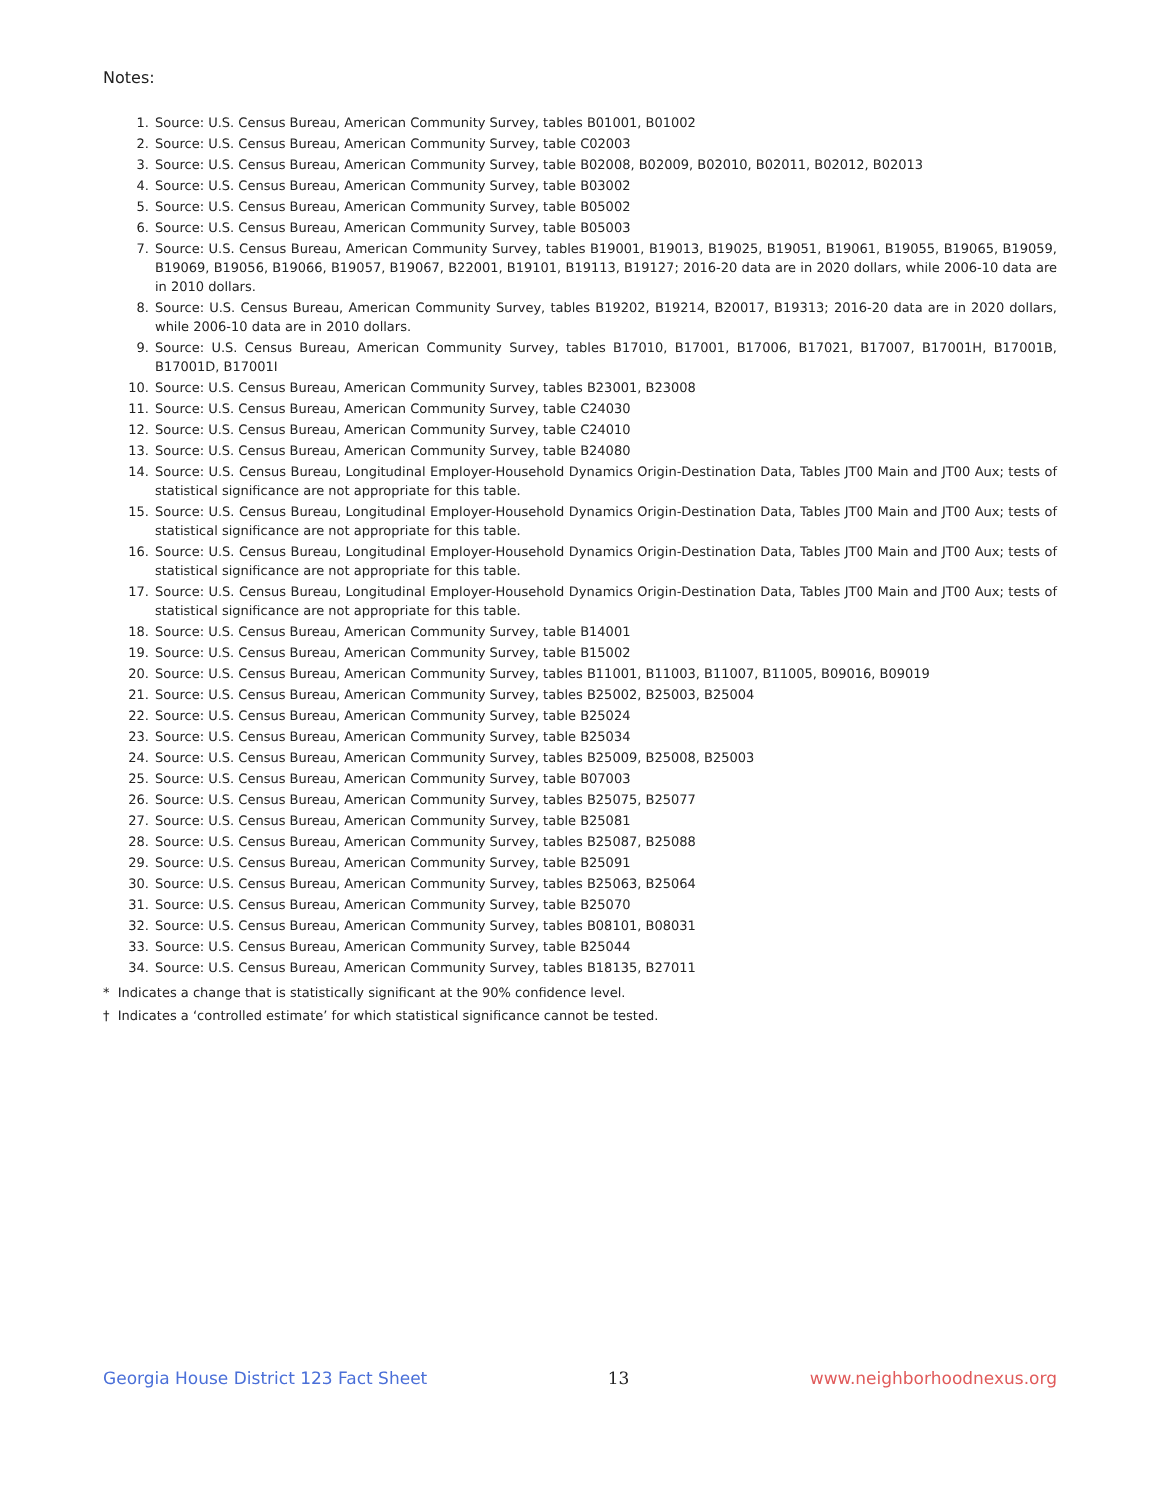Notes:
1. Source: U.S. Census Bureau, American Community Survey, tables B01001, B01002
2. Source: U.S. Census Bureau, American Community Survey, table C02003
3. Source: U.S. Census Bureau, American Community Survey, table B02008, B02009, B02010, B02011, B02012, B02013
4. Source: U.S. Census Bureau, American Community Survey, table B03002
5. Source: U.S. Census Bureau, American Community Survey, table B05002
6. Source: U.S. Census Bureau, American Community Survey, table B05003
7. Source: U.S. Census Bureau, American Community Survey, tables B19001, B19013, B19025, B19051, B19061, B19055, B19065, B19059, B19069, B19056, B19066, B19057, B19067, B22001, B19101, B19113, B19127; 2016-20 data are in 2020 dollars, while 2006-10 data are in 2010 dollars.
8. Source: U.S. Census Bureau, American Community Survey, tables B19202, B19214, B20017, B19313; 2016-20 data are in 2020 dollars, while 2006-10 data are in 2010 dollars.
9. Source: U.S. Census Bureau, American Community Survey, tables B17010, B17001, B17006, B17021, B17007, B17001H, B17001B, B17001D, B17001I
10. Source: U.S. Census Bureau, American Community Survey, tables B23001, B23008
11. Source: U.S. Census Bureau, American Community Survey, table C24030
12. Source: U.S. Census Bureau, American Community Survey, table C24010
13. Source: U.S. Census Bureau, American Community Survey, table B24080
14. Source: U.S. Census Bureau, Longitudinal Employer-Household Dynamics Origin-Destination Data, Tables JT00 Main and JT00 Aux; tests of statistical significance are not appropriate for this table.
15. Source: U.S. Census Bureau, Longitudinal Employer-Household Dynamics Origin-Destination Data, Tables JT00 Main and JT00 Aux; tests of statistical significance are not appropriate for this table.
16. Source: U.S. Census Bureau, Longitudinal Employer-Household Dynamics Origin-Destination Data, Tables JT00 Main and JT00 Aux; tests of statistical significance are not appropriate for this table.
17. Source: U.S. Census Bureau, Longitudinal Employer-Household Dynamics Origin-Destination Data, Tables JT00 Main and JT00 Aux; tests of statistical significance are not appropriate for this table.
18. Source: U.S. Census Bureau, American Community Survey, table B14001
19. Source: U.S. Census Bureau, American Community Survey, table B15002
20. Source: U.S. Census Bureau, American Community Survey, tables B11001, B11003, B11007, B11005, B09016, B09019
21. Source: U.S. Census Bureau, American Community Survey, tables B25002, B25003, B25004
22. Source: U.S. Census Bureau, American Community Survey, table B25024
23. Source: U.S. Census Bureau, American Community Survey, table B25034
24. Source: U.S. Census Bureau, American Community Survey, tables B25009, B25008, B25003
25. Source: U.S. Census Bureau, American Community Survey, table B07003
26. Source: U.S. Census Bureau, American Community Survey, tables B25075, B25077
27. Source: U.S. Census Bureau, American Community Survey, table B25081
28. Source: U.S. Census Bureau, American Community Survey, tables B25087, B25088
29. Source: U.S. Census Bureau, American Community Survey, table B25091
30. Source: U.S. Census Bureau, American Community Survey, tables B25063, B25064
31. Source: U.S. Census Bureau, American Community Survey, table B25070
32. Source: U.S. Census Bureau, American Community Survey, tables B08101, B08031
33. Source: U.S. Census Bureau, American Community Survey, table B25044
34. Source: U.S. Census Bureau, American Community Survey, tables B18135, B27011
* Indicates a change that is statistically significant at the 90% confidence level.
† Indicates a ‘controlled estimate’ for which statistical significance cannot be tested.
Georgia House District 123 Fact Sheet 13 www.neighborhoodnexus.org